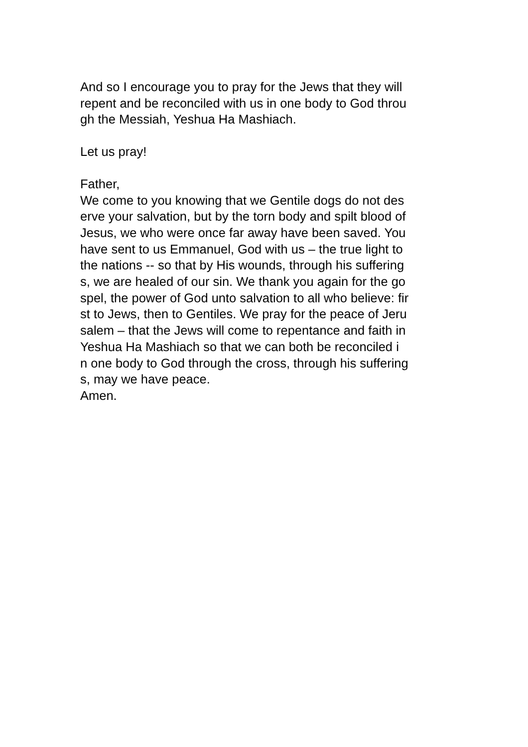And so I encourage you to pray for the Jews that they will
repent and be reconciled with us in one body to God throu
gh the Messiah, Yeshua Ha Mashiach.
Let us pray!
Father,
We come to you knowing that we Gentile dogs do not des
erve your salvation, but by the torn body and spilt blood of
Jesus, we who were once far away have been saved. You
have sent to us Emmanuel, God with us – the true light to
the nations -- so that by His wounds, through his suffering
s, we are healed of our sin. We thank you again for the go
spel, the power of God unto salvation to all who believe: fir
st to Jews, then to Gentiles. We pray for the peace of Jeru
salem – that the Jews will come to repentance and faith in
Yeshua Ha Mashiach so that we can both be reconciled i
n one body to God through the cross, through his suffering
s, may we have peace.
Amen.